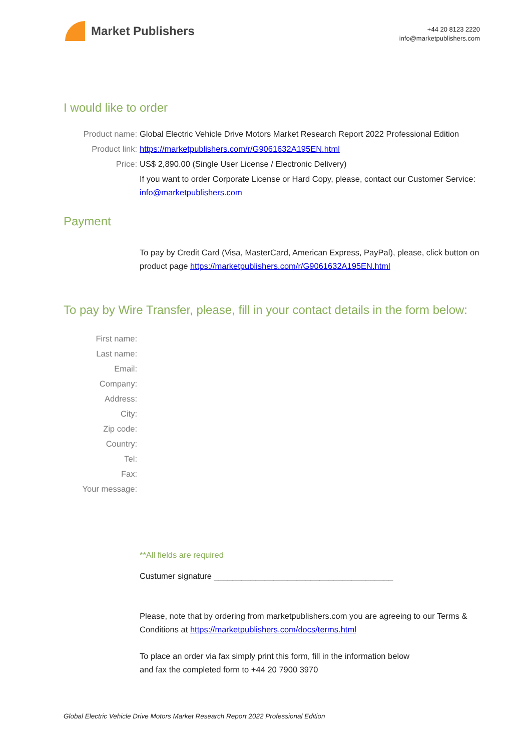Market Publishers
+44 20 8123 2220
info@marketpublishers.com
I would like to order
Product name: Global Electric Vehicle Drive Motors Market Research Report 2022 Professional Edition
Product link: https://marketpublishers.com/r/G9061632A195EN.html
Price: US$ 2,890.00 (Single User License / Electronic Delivery)
If you want to order Corporate License or Hard Copy, please, contact our Customer Service:
info@marketpublishers.com
Payment
To pay by Credit Card (Visa, MasterCard, American Express, PayPal), please, click button on product page https://marketpublishers.com/r/G9061632A195EN.html
To pay by Wire Transfer, please, fill in your contact details in the form below:
First name:
Last name:
Email:
Company:
Address:
City:
Zip code:
Country:
Tel:
Fax:
Your message:
**All fields are required
Custumer signature _______________________________________
Please, note that by ordering from marketpublishers.com you are agreeing to our Terms & Conditions at https://marketpublishers.com/docs/terms.html
To place an order via fax simply print this form, fill in the information below
and fax the completed form to +44 20 7900 3970
Global Electric Vehicle Drive Motors Market Research Report 2022 Professional Edition